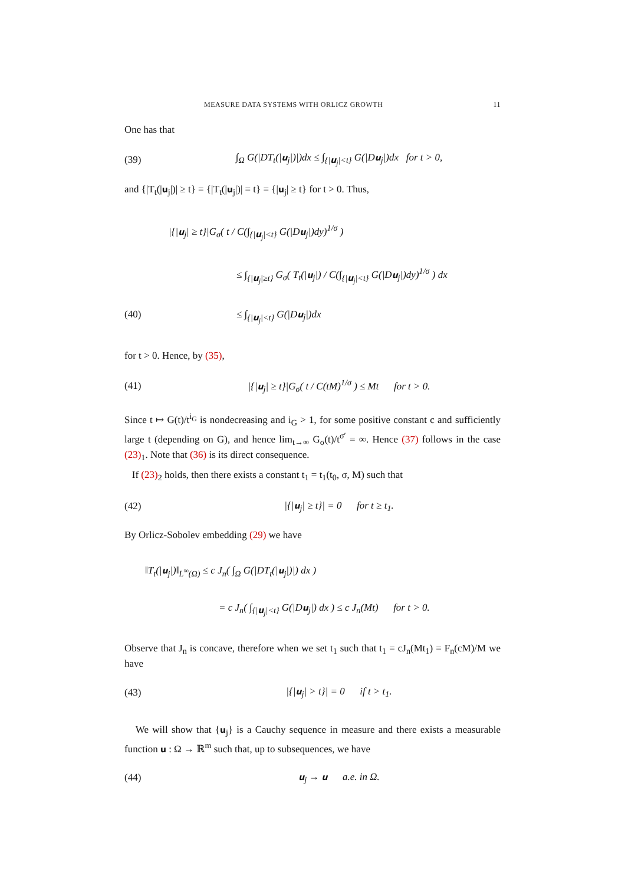MEASURE DATA SYSTEMS WITH ORLICZ GROWTH 11
One has that
(39) ∫<sub>Ω</sub> G(|DT<sub>t</sub>(|u<sub>j</sub>|)|)dx ≤ ∫<sub>{|u<sub>j</sub>|<t}</sub> G(|Du<sub>j</sub>|)dx for t > 0,
and {|T<sub>t</sub>(|u<sub>j</sub>|)| ≥ t} = {|T<sub>t</sub>(|u<sub>j</sub>|)| = t} = {|u<sub>j</sub>| ≥ t} for t > 0. Thus,
|{|u<sub>j</sub>| ≥ t}|G<sub>σ</sub>( t / C(∫<sub>{|u<sub>j</sub>|<t}</sub> G(|Du<sub>j</sub>|)dy)<sup>1/σ</sup> )
≤ ∫<sub>{|u<sub>j</sub>|≥t}</sub> G<sub>σ</sub>( T<sub>t</sub>(|u<sub>j</sub>|) / C(∫<sub>{|u<sub>j</sub>|<t}</sub> G(|Du<sub>j</sub>|)dy)<sup>1/σ</sup> ) dx
(40) ≤ ∫<sub>{|u<sub>j</sub>|<t}</sub> G(|Du<sub>j</sub>|)dx
for t > 0. Hence, by (35),
(41) |{|u<sub>j</sub>| ≥ t}|G<sub>σ</sub>( t / C(tM)<sup>1/σ</sup> ) ≤ Mt for t > 0.
Since t ↦ G(t)/t<sup>i<sub>G</sub></sup> is nondecreasing and i<sub>G</sub> > 1, for some positive constant c and sufficiently large t (depending on G), and hence lim<sub>t→∞</sub> G<sub>σ</sub>(t)/t<sup>σ′</sup> = ∞. Hence (37) follows in the case (23)<sub>1</sub>. Note that (36) is its direct consequence.
If (23)<sub>2</sub> holds, then there exists a constant t<sub>1</sub> = t<sub>1</sub>(t<sub>0</sub>, σ, M) such that
(42) |{|u<sub>j</sub>| ≥ t}| = 0 for t ≥ t<sub>1</sub>.
By Orlicz-Sobolev embedding (29) we have
‖T<sub>t</sub>(|u<sub>j</sub>|)‖<sub>L<sup>∞</sup>(Ω)</sub> ≤ c J<sub>n</sub>( ∫<sub>Ω</sub> G(|DT<sub>t</sub>(|u<sub>j</sub>|)|) dx )
= c J<sub>n</sub>( ∫<sub>{|u<sub>j</sub>|<t}</sub> G(|Du<sub>j</sub>|) dx ) ≤ c J<sub>n</sub>(Mt) for t > 0.
Observe that J<sub>n</sub> is concave, therefore when we set t<sub>1</sub> such that t<sub>1</sub> = cJ<sub>n</sub>(Mt<sub>1</sub>) = F<sub>n</sub>(cM)/M we have
(43) |{|u<sub>j</sub>| > t}| = 0 if t > t<sub>1</sub>.
We will show that {u<sub>j</sub>} is a Cauchy sequence in measure and there exists a measurable function u : Ω → ℝ<sup>m</sup> such that, up to subsequences, we have
(44) u<sub>j</sub> → u a.e. in Ω.